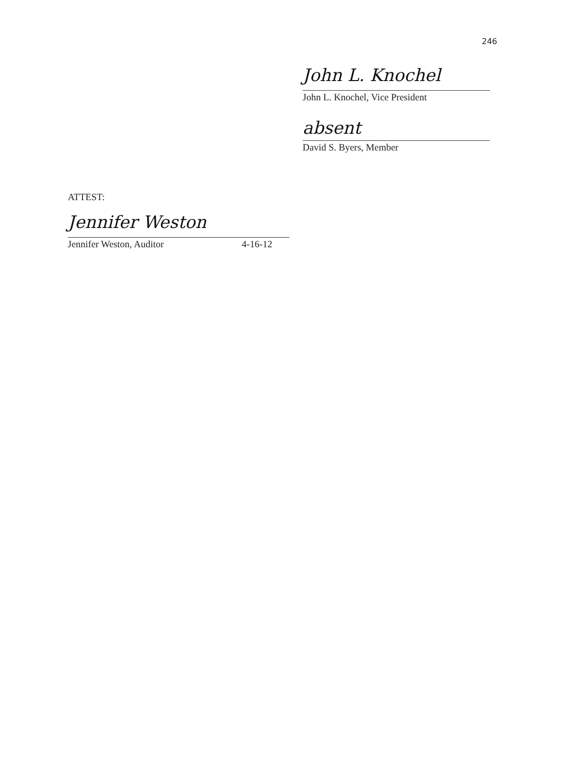246
John L. Knochel
John L. Knochel, Vice President
absent
David S. Byers, Member
ATTEST:
Jennifer Weston
Jennifer Weston, Auditor 4-16-12